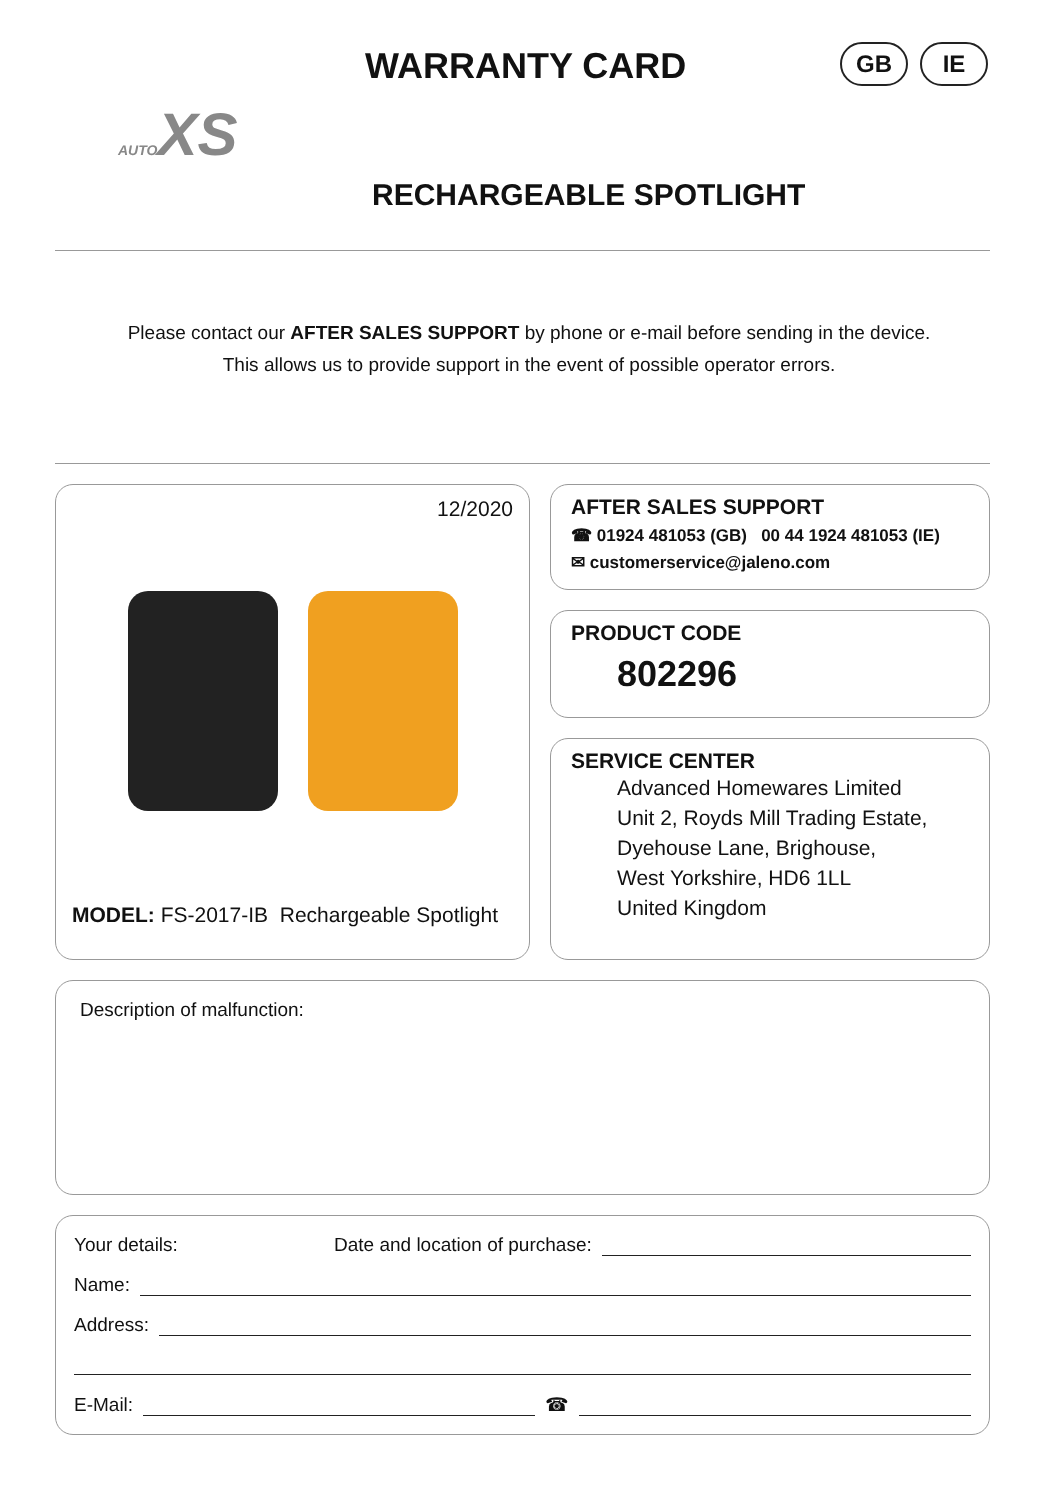WARRANTY CARD
GB IE
AUTOXS
RECHARGEABLE SPOTLIGHT
Please contact our AFTER SALES SUPPORT by phone or e-mail before sending in the device.
This allows us to provide support in the event of possible operator errors.
12/2020
MODEL: FS-2017-IB Rechargeable Spotlight
AFTER SALES SUPPORT
☎ 01924 481053 (GB) 00 44 1924 481053 (IE)
✉ customerservice@jaleno.com
PRODUCT CODE
802296
SERVICE CENTER
Advanced Homewares Limited
Unit 2, Royds Mill Trading Estate,
Dyehouse Lane, Brighouse,
West Yorkshire, HD6 1LL
United Kingdom
Description of malfunction:
Your details: Date and location of purchase:
Name:
Address:
E-Mail: ☎